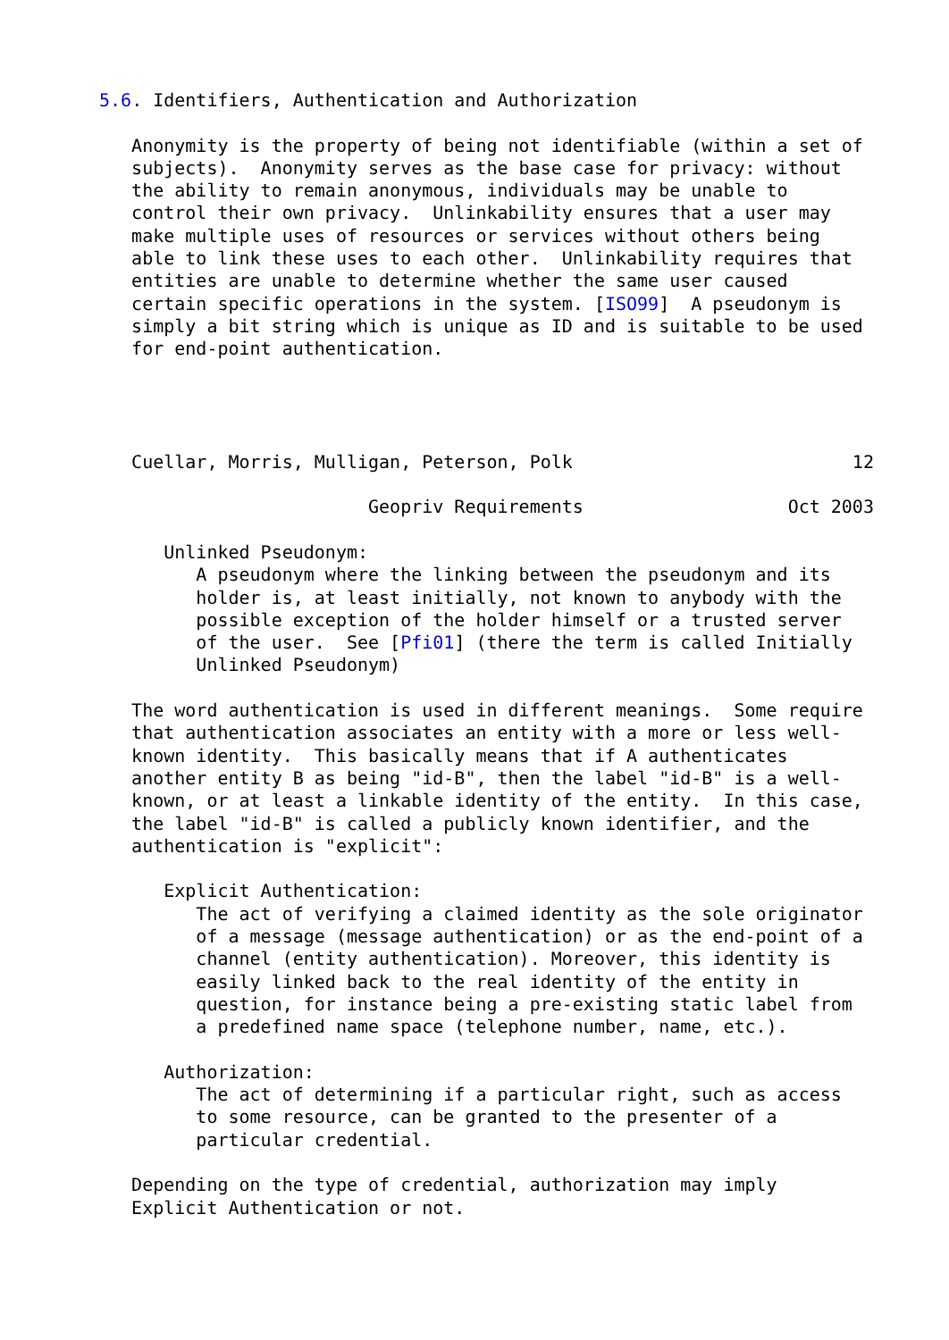5.6. Identifiers, Authentication and Authorization

   Anonymity is the property of being not identifiable (within a set of
   subjects).  Anonymity serves as the base case for privacy: without
   the ability to remain anonymous, individuals may be unable to
   control their own privacy.  Unlinkability ensures that a user may
   make multiple uses of resources or services without others being
   able to link these uses to each other.  Unlinkability requires that
   entities are unable to determine whether the same user caused
   certain specific operations in the system. [ISO99]  A pseudonym is
   simply a bit string which is unique as ID and is suitable to be used
   for end-point authentication.




   Cuellar, Morris, Mulligan, Peterson, Polk                          12

                         Geopriv Requirements                   Oct 2003

      Unlinked Pseudonym:
         A pseudonym where the linking between the pseudonym and its
         holder is, at least initially, not known to anybody with the
         possible exception of the holder himself or a trusted server
         of the user.  See [Pfi01] (there the term is called Initially
         Unlinked Pseudonym)

   The word authentication is used in different meanings.  Some require
   that authentication associates an entity with a more or less well-
   known identity.  This basically means that if A authenticates
   another entity B as being "id-B", then the label "id-B" is a well-
   known, or at least a linkable identity of the entity.  In this case,
   the label "id-B" is called a publicly known identifier, and the
   authentication is "explicit":

      Explicit Authentication:
         The act of verifying a claimed identity as the sole originator
         of a message (message authentication) or as the end-point of a
         channel (entity authentication). Moreover, this identity is
         easily linked back to the real identity of the entity in
         question, for instance being a pre-existing static label from
         a predefined name space (telephone number, name, etc.).

      Authorization:
         The act of determining if a particular right, such as access
         to some resource, can be granted to the presenter of a
         particular credential.

   Depending on the type of credential, authorization may imply
   Explicit Authentication or not.